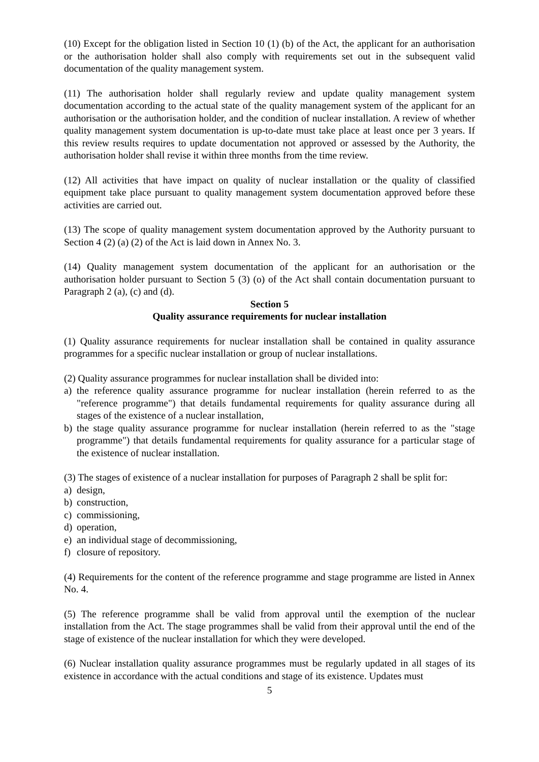(10) Except for the obligation listed in Section 10 (1) (b) of the Act, the applicant for an authorisation or the authorisation holder shall also comply with requirements set out in the subsequent valid documentation of the quality management system.
(11) The authorisation holder shall regularly review and update quality management system documentation according to the actual state of the quality management system of the applicant for an authorisation or the authorisation holder, and the condition of nuclear installation. A review of whether quality management system documentation is up-to-date must take place at least once per 3 years. If this review results requires to update documentation not approved or assessed by the Authority, the authorisation holder shall revise it within three months from the time review.
(12) All activities that have impact on quality of nuclear installation or the quality of classified equipment take place pursuant to quality management system documentation approved before these activities are carried out.
(13) The scope of quality management system documentation approved by the Authority pursuant to Section 4 (2) (a) (2) of the Act is laid down in Annex No. 3.
(14) Quality management system documentation of the applicant for an authorisation or the authorisation holder pursuant to Section 5 (3) (o) of the Act shall contain documentation pursuant to Paragraph 2 (a), (c) and (d).
Section 5
Quality assurance requirements for nuclear installation
(1) Quality assurance requirements for nuclear installation shall be contained in quality assurance programmes for a specific nuclear installation or group of nuclear installations.
(2) Quality assurance programmes for nuclear installation shall be divided into:
a) the reference quality assurance programme for nuclear installation (herein referred to as the "reference programme") that details fundamental requirements for quality assurance during all stages of the existence of a nuclear installation,
b) the stage quality assurance programme for nuclear installation (herein referred to as the "stage programme") that details fundamental requirements for quality assurance for a particular stage of the existence of nuclear installation.
(3) The stages of existence of a nuclear installation for purposes of Paragraph 2 shall be split for:
a) design,
b) construction,
c) commissioning,
d) operation,
e) an individual stage of decommissioning,
f) closure of repository.
(4) Requirements for the content of the reference programme and stage programme are listed in Annex No. 4.
(5) The reference programme shall be valid from approval until the exemption of the nuclear installation from the Act. The stage programmes shall be valid from their approval until the end of the stage of existence of the nuclear installation for which they were developed.
(6) Nuclear installation quality assurance programmes must be regularly updated in all stages of its existence in accordance with the actual conditions and stage of its existence. Updates must
5